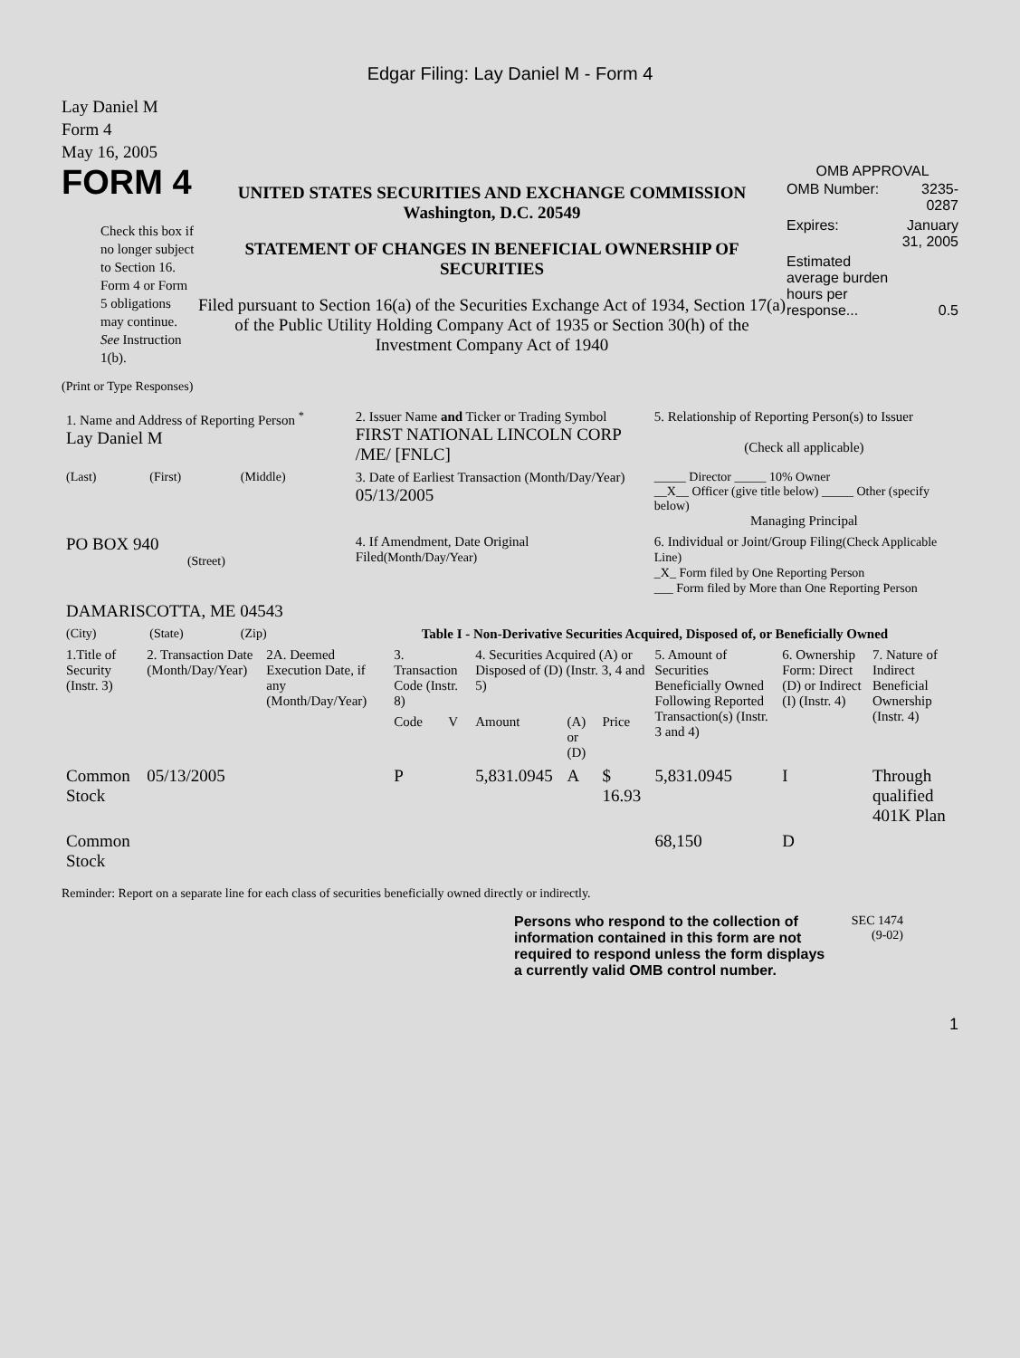Edgar Filing: Lay Daniel M - Form 4
Lay Daniel M
Form 4
May 16, 2005
FORM 4
Check this box if no longer subject to Section 16. Form 4 or Form 5 obligations may continue. See Instruction 1(b).
UNITED STATES SECURITIES AND EXCHANGE COMMISSION
Washington, D.C. 20549
STATEMENT OF CHANGES IN BENEFICIAL OWNERSHIP OF SECURITIES
Filed pursuant to Section 16(a) of the Securities Exchange Act of 1934, Section 17(a) of the Public Utility Holding Company Act of 1935 or Section 30(h) of the Investment Company Act of 1940
OMB APPROVAL
| OMB Number: | 3235-0287 |
| Expires: | January 31, 2005 |
| Estimated average burden hours per response... | 0.5 |
(Print or Type Responses)
| 1. Name and Address of Reporting Person <sup>*</sup> Lay Daniel M | | | 2. Issuer Name and Ticker or Trading Symbol FIRST NATIONAL LINCOLN CORP /ME/ [FNLC] | 5. Relationship of Reporting Person(s) to Issuer (Check all applicable) |
| (Last) | (First) | (Middle) | 3. Date of Earliest Transaction (Month/Day/Year) 05/13/2005 | _____ Director _____ 10% Owner __X__ Officer (give title below) _____ Other (specify below) Managing Principal |
| PO BOX 940 (Street) | | | 4. If Amendment, Date Original Filed (Month/Day/Year) | 6. Individual or Joint/Group Filing (Check Applicable Line) _X_ Form filed by One Reporting Person ___ Form filed by More than One Reporting Person |
| DAMARISCOTTA, ME 04543 | | | | |
| (City) | (State) | (Zip) | Table I - Non-Derivative Securities Acquired, Disposed of, or Beneficially Owned | |
| 1.Title of Security (Instr. 3) | 2. Transaction Date (Month/Day/Year) | 2A. Deemed Execution Date, if any (Month/Day/Year) | 3. Transaction Code (Instr. 8) | | 4. Securities Acquired (A) or Disposed of (D) (Instr. 3, 4 and 5) | | | 5. Amount of Securities Beneficially Owned Following Reported Transaction(s) (Instr. 3 and 4) | 6. Ownership Form: Direct (D) or Indirect (I) (Instr. 4) | 7. Nature of Indirect Beneficial Ownership (Instr. 4) |
| --- | --- | --- | --- | --- | --- | --- | --- | --- | --- | --- |
| | | | Code | V | Amount | (A) or (D) | Price | | | |
| Common Stock | 05/13/2005 | | P | | 5,831.0945 | A | $ 16.93 | 5,831.0945 | I | Through qualified 401K Plan |
| Common Stock | | | | | | | | 68,150 | D | |
Reminder: Report on a separate line for each class of securities beneficially owned directly or indirectly.
Persons who respond to the collection of information contained in this form are not required to respond unless the form displays a currently valid OMB control number.
SEC 1474
(9-02)
1